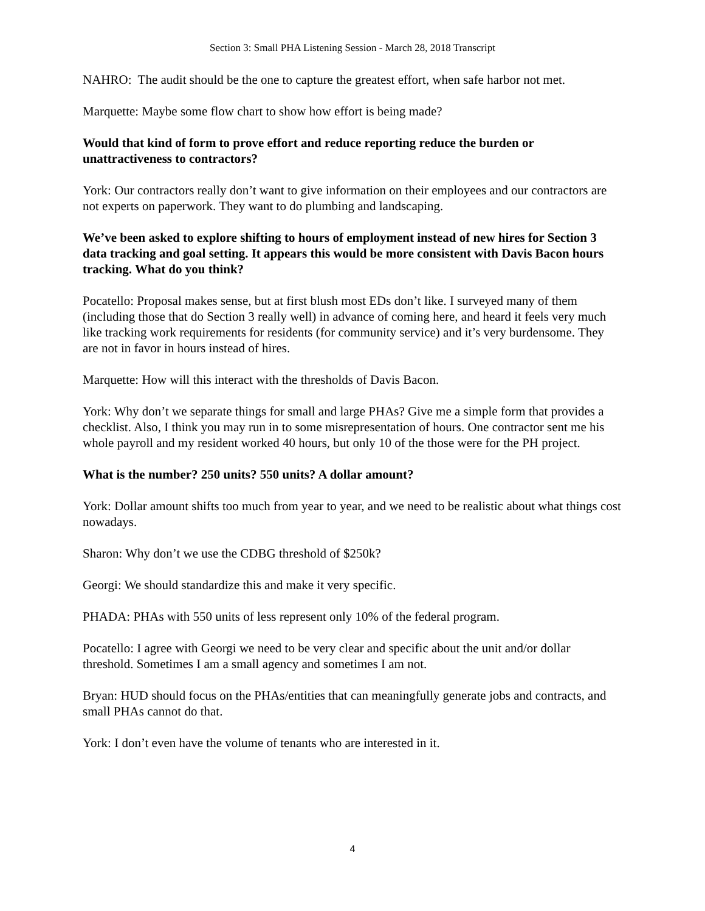Section 3: Small PHA Listening Session - March 28, 2018 Transcript
NAHRO: The audit should be the one to capture the greatest effort, when safe harbor not met.
Marquette: Maybe some flow chart to show how effort is being made?
Would that kind of form to prove effort and reduce reporting reduce the burden or unattractiveness to contractors?
York: Our contractors really don’t want to give information on their employees and our contractors are not experts on paperwork. They want to do plumbing and landscaping.
We’ve been asked to explore shifting to hours of employment instead of new hires for Section 3 data tracking and goal setting. It appears this would be more consistent with Davis Bacon hours tracking. What do you think?
Pocatello: Proposal makes sense, but at first blush most EDs don’t like. I surveyed many of them (including those that do Section 3 really well) in advance of coming here, and heard it feels very much like tracking work requirements for residents (for community service) and it’s very burdensome. They are not in favor in hours instead of hires.
Marquette: How will this interact with the thresholds of Davis Bacon.
York: Why don’t we separate things for small and large PHAs? Give me a simple form that provides a checklist. Also, I think you may run in to some misrepresentation of hours. One contractor sent me his whole payroll and my resident worked 40 hours, but only 10 of the those were for the PH project.
What is the number? 250 units? 550 units? A dollar amount?
York: Dollar amount shifts too much from year to year, and we need to be realistic about what things cost nowadays.
Sharon: Why don’t we use the CDBG threshold of $250k?
Georgi: We should standardize this and make it very specific.
PHADA: PHAs with 550 units of less represent only 10% of the federal program.
Pocatello: I agree with Georgi we need to be very clear and specific about the unit and/or dollar threshold. Sometimes I am a small agency and sometimes I am not.
Bryan: HUD should focus on the PHAs/entities that can meaningfully generate jobs and contracts, and small PHAs cannot do that.
York: I don’t even have the volume of tenants who are interested in it.
4